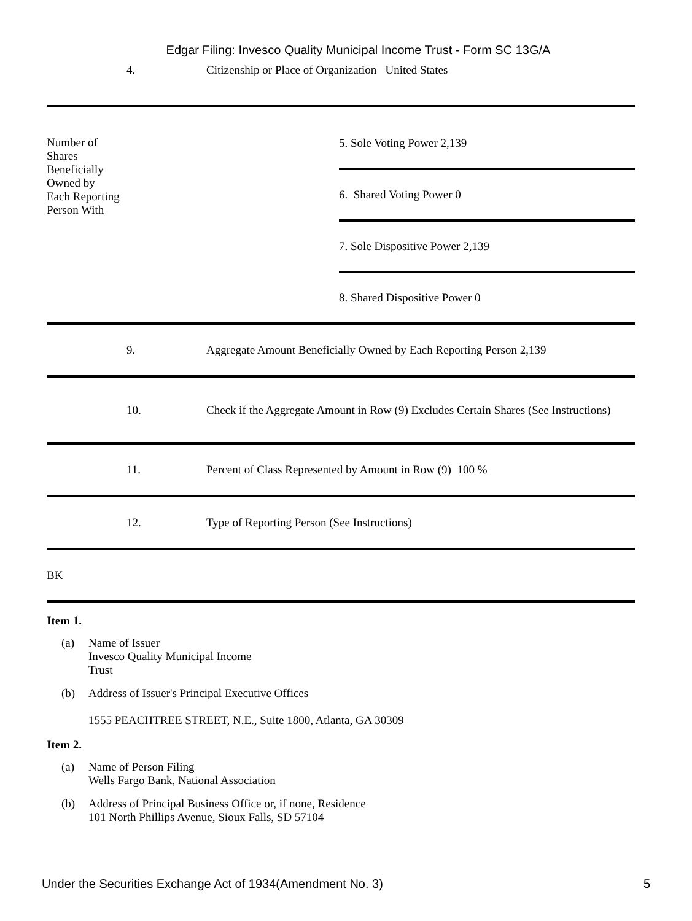Edgar Filing: Invesco Quality Municipal Income Trust - Form SC 13G/A
| 4. | Citizenship or Place of Organization United States |
| / Number of Shares Beneficially Owned by Each Reporting Person With / / 5. Sole Voting Power 2,139 / / 6. Shared Voting Power 0 / / 7. Sole Dispositive Power 2,139 / / 8. Shared Dispositive Power 0 / / | |
| 9. | Aggregate Amount Beneficially Owned by Each Reporting Person 2,139 |
| 10. | Check if the Aggregate Amount in Row (9) Excludes Certain Shares (See Instructions) |
| 11. | Percent of Class Represented by Amount in Row (9) 100 % |
| 12. | Type of Reporting Person (See Instructions) |
| BK | |
Item 1.
(a) Name of Issuer
Invesco Quality Municipal Income
Trust
(b) Address of Issuer's Principal Executive Offices
1555 PEACHTREE STREET, N.E., Suite 1800, Atlanta, GA 30309
Item 2.
(a) Name of Person Filing
Wells Fargo Bank, National Association
(b) Address of Principal Business Office or, if none, Residence
101 North Phillips Avenue, Sioux Falls, SD 57104
Under the Securities Exchange Act of 1934(Amendment No. 3) 5